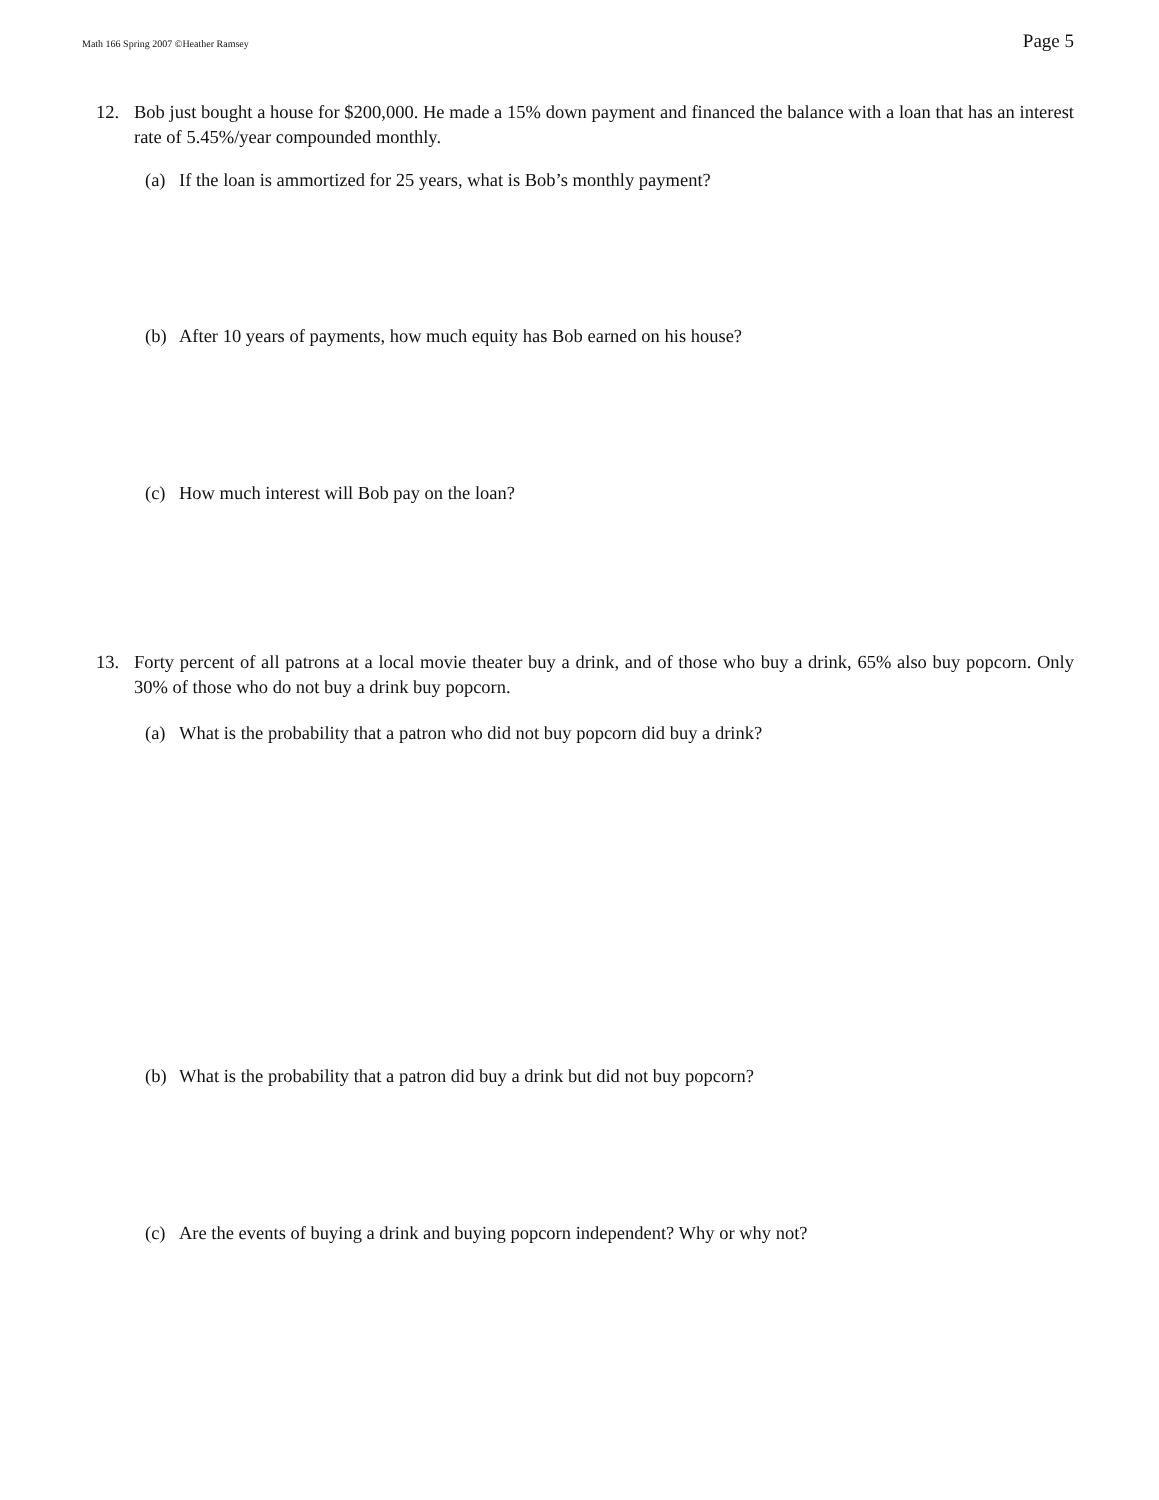Math 166 Spring 2007 ©Heather Ramsey Page 5
12. Bob just bought a house for $200,000. He made a 15% down payment and financed the balance with a loan that has an interest rate of 5.45%/year compounded monthly.
(a) If the loan is ammortized for 25 years, what is Bob’s monthly payment?
(b) After 10 years of payments, how much equity has Bob earned on his house?
(c) How much interest will Bob pay on the loan?
13. Forty percent of all patrons at a local movie theater buy a drink, and of those who buy a drink, 65% also buy popcorn. Only 30% of those who do not buy a drink buy popcorn.
(a) What is the probability that a patron who did not buy popcorn did buy a drink?
(b) What is the probability that a patron did buy a drink but did not buy popcorn?
(c) Are the events of buying a drink and buying popcorn independent? Why or why not?